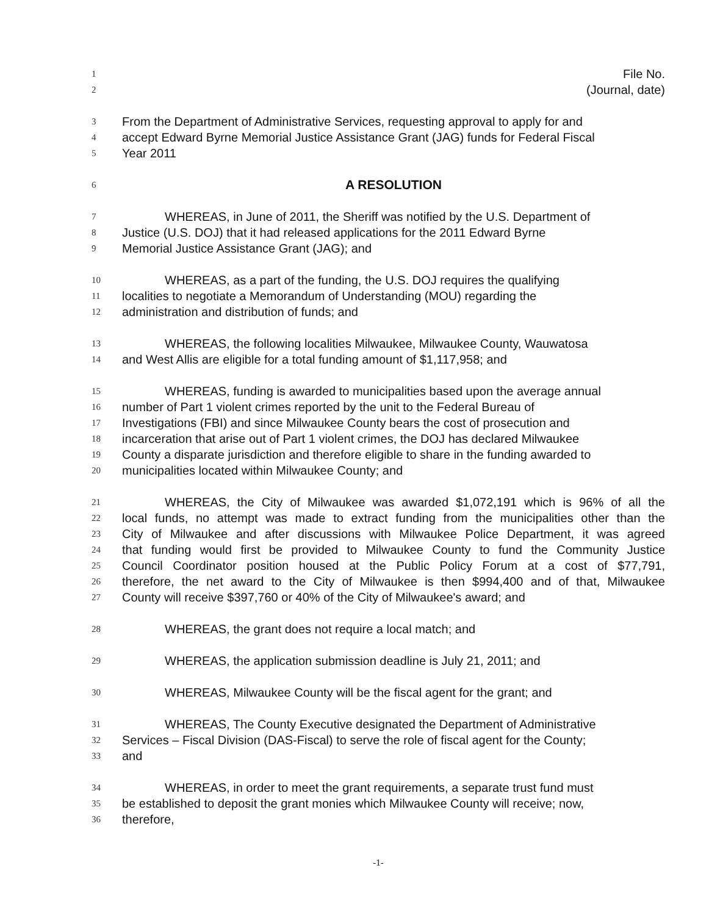1 File No.
2 (Journal, date)
3 From the Department of Administrative Services, requesting approval to apply for and
4 accept Edward Byrne Memorial Justice Assistance Grant (JAG) funds for Federal Fiscal
5 Year 2011
6 A RESOLUTION
7 WHEREAS, in June of 2011, the Sheriff was notified by the U.S. Department of
8 Justice (U.S. DOJ) that it had released applications for the 2011 Edward Byrne
9 Memorial Justice Assistance Grant (JAG); and
10 WHEREAS, as a part of the funding, the U.S. DOJ requires the qualifying
11 localities to negotiate a Memorandum of Understanding (MOU) regarding the
12 administration and distribution of funds; and
13 WHEREAS, the following localities Milwaukee, Milwaukee County, Wauwatosa
14 and West Allis are eligible for a total funding amount of $1,117,958; and
15 WHEREAS, funding is awarded to municipalities based upon the average annual
16 number of Part 1 violent crimes reported by the unit to the Federal Bureau of
17 Investigations (FBI) and since Milwaukee County bears the cost of prosecution and
18 incarceration that arise out of Part 1 violent crimes, the DOJ has declared Milwaukee
19 County a disparate jurisdiction and therefore eligible to share in the funding awarded to
20 municipalities located within Milwaukee County; and
21 WHEREAS, the City of Milwaukee was awarded $1,072,191 which is 96% of all the
22 local funds, no attempt was made to extract funding from the municipalities other than the
23 City of Milwaukee and after discussions with Milwaukee Police Department, it was agreed
24 that funding would first be provided to Milwaukee County to fund the Community Justice
25 Council Coordinator position housed at the Public Policy Forum at a cost of $77,791,
26 therefore, the net award to the City of Milwaukee is then $994,400 and of that, Milwaukee
27 County will receive $397,760 or 40% of the City of Milwaukee's award; and
28 WHEREAS, the grant does not require a local match; and
29 WHEREAS, the application submission deadline is July 21, 2011; and
30 WHEREAS, Milwaukee County will be the fiscal agent for the grant; and
31 WHEREAS, The County Executive designated the Department of Administrative
32 Services – Fiscal Division (DAS-Fiscal) to serve the role of fiscal agent for the County;
33 and
34 WHEREAS, in order to meet the grant requirements, a separate trust fund must
35 be established to deposit the grant monies which Milwaukee County will receive; now,
36 therefore,
-1-